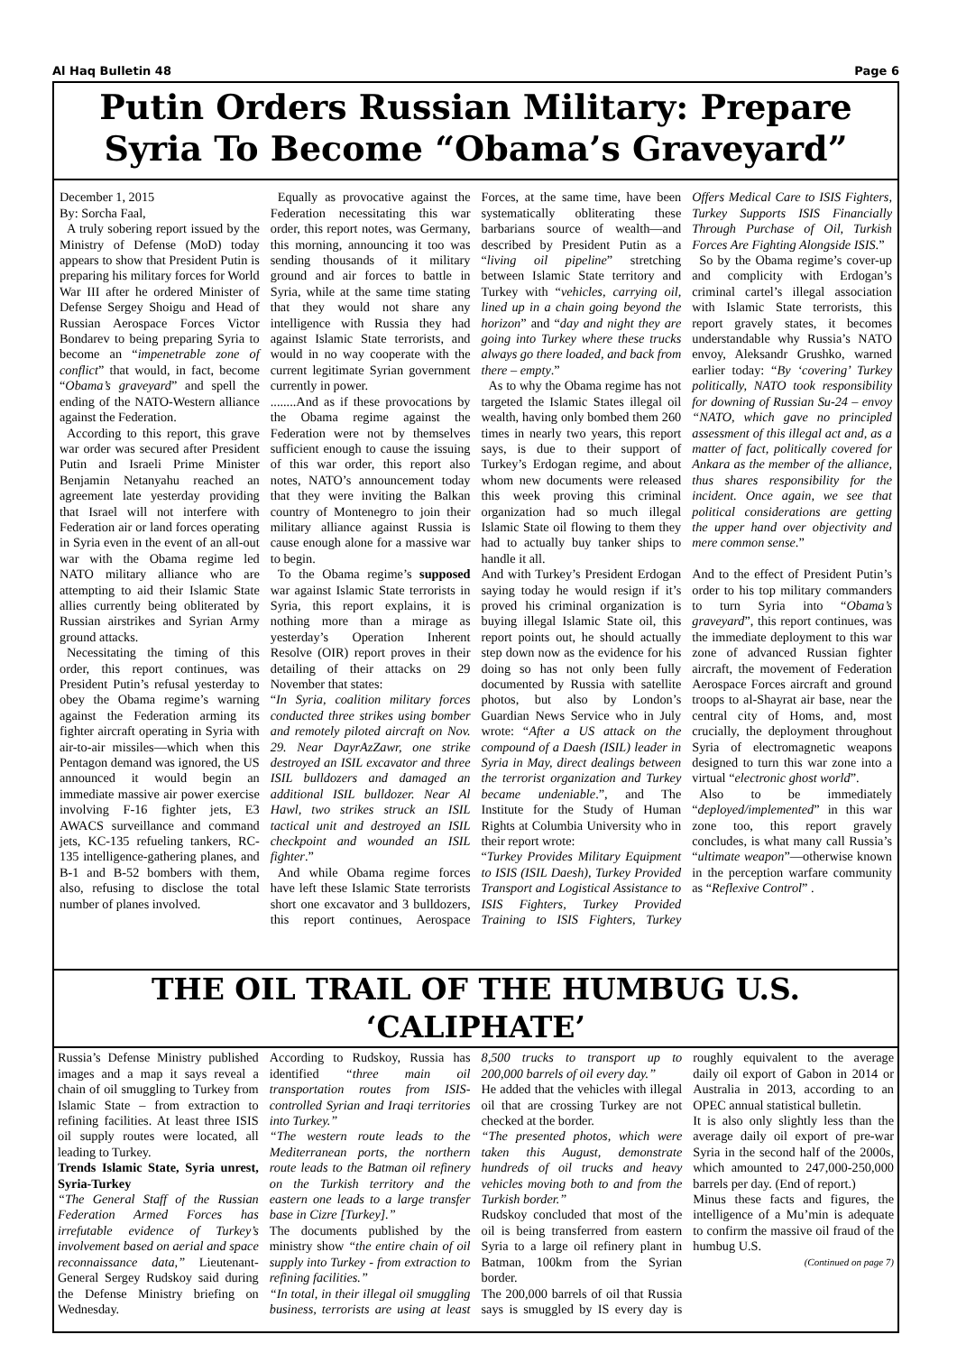Al Haq Bulletin 48 Page 6
Putin Orders Russian Military: Prepare Syria To Become “Obama’s Graveyard”
December 1, 2015
By: Sorcha Faal,
A truly sobering report issued by the Ministry of Defense (MoD) today appears to show that President Putin is preparing his military forces for World War III after he ordered Minister of Defense Sergey Shoigu and Head of Russian Aerospace Forces Victor Bondarev to being preparing Syria to become an “impenetrable zone of conflict” that would, in fact, become “Obama’s graveyard” and spell the ending of the NATO-Western alliance against the Federation.
According to this report, this grave war order was secured after President Putin and Israeli Prime Minister Benjamin Netanyahu reached an agreement late yesterday providing that Israel will not interfere with Federation air or land forces operating in Syria even in the event of an all-out war with the Obama regime led NATO military alliance who are attempting to aid their Islamic State allies currently being obliterated by Russian airstrikes and Syrian Army ground attacks.
Necessitating the timing of this order, this report continues, was President Putin’s refusal yesterday to obey the Obama regime’s warning against the Federation arming its fighter aircraft operating in Syria with air-to-air missiles—which when this Pentagon demand was ignored, the US announced it would begin an immediate massive air power exercise involving F-16 fighter jets, E3 AWACS surveillance and command jets, KC-135 refueling tankers, RC-135 intelligence-gathering planes, and B-1 and B-52 bombers with them, also, refusing to disclose the total number of planes involved.
Equally as provocative against the Federation necessitating this war order, this report notes, was Germany, this morning, announcing it too was sending thousands of it military ground and air forces to battle in Syria, while at the same time stating that they would not share any intelligence with Russia they had against Islamic State terrorists, and would in no way cooperate with the current legitimate Syrian government currently in power.
........And as if these provocations by the Obama regime against the Federation were not by themselves sufficient enough to cause the issuing of this war order, this report also notes, NATO’s announcement today that they were inviting the Balkan country of Montenegro to join their military alliance against Russia is cause enough alone for a massive war to begin.
To the Obama regime’s supposed war against Islamic State terrorists in Syria, this report explains, it is nothing more than a mirage as yesterday’s Operation Inherent Resolve (OIR) report proves in their detailing of their attacks on 29 November that states:
“In Syria, coalition military forces conducted three strikes using bomber and remotely piloted aircraft on Nov. 29. Near DayrAzZawr, one strike destroyed an ISIL excavator and three ISIL bulldozers and damaged an additional ISIL bulldozer. Near Al Hawl, two strikes struck an ISIL tactical unit and destroyed an ISIL checkpoint and wounded an ISIL fighter.”
And while Obama regime forces have left these Islamic State terrorists short one excavator and 3 bulldozers, this report continues, Aerospace Forces, at the same time, have been systematically obliterating these barbarians source of wealth—and described by President Putin as a “living oil pipeline” stretching between Islamic State territory and Turkey with “vehicles, carrying oil, lined up in a chain going beyond the horizon” and “day and night they are going into Turkey where these trucks always go there loaded, and back from there – empty.”
As to why the Obama regime has not targeted the Islamic States illegal oil wealth, having only bombed them 260 times in nearly two years, this report says, is due to their support of Turkey’s Erdogan regime, and about whom new documents were released this week proving this criminal organization had so much illegal Islamic State oil flowing to them they had to actually buy tanker ships to handle it all.
And with Turkey’s President Erdogan saying today he would resign if it’s proved his criminal organization is buying illegal Islamic State oil, this report points out, he should actually step down now as the evidence for his doing so has not only been fully documented by Russia with satellite photos, but also by London’s Guardian News Service who in July wrote: “After a US attack on the compound of a Daesh (ISIL) leader in Syria in May, direct dealings between the terrorist organization and Turkey became undeniable.”, and The Institute for the Study of Human Rights at Columbia University who in their report wrote:
“Turkey Provides Military Equipment to ISIS (ISIL Daesh), Turkey Provided Transport and Logistical Assistance to ISIS Fighters, Turkey Provided Training to ISIS Fighters, Turkey Offers Medical Care to ISIS Fighters, Turkey Supports ISIS Financially Through Purchase of Oil, Turkish Forces Are Fighting Alongside ISIS.”
So by the Obama regime’s cover-up and complicity with Erdogan’s criminal cartel’s illegal association with Islamic State terrorists, this report gravely states, it becomes understandable why Russia’s NATO envoy, Aleksandr Grushko, warned earlier today: “By ‘covering’ Turkey politically, NATO took responsibility for downing of Russian Su-24 – envoy “NATO, which gave no principled assessment of this illegal act and, as a matter of fact, politically covered for Ankara as the member of the alliance, thus shares responsibility for the incident. Once again, we see that political considerations are getting the upper hand over objectivity and mere common sense.”
And to the effect of President Putin’s order to his top military commanders to turn Syria into “Obama’s graveyard”, this report continues, was the immediate deployment to this war zone of advanced Russian fighter aircraft, the movement of Federation Aerospace Forces aircraft and ground troops to al-Shayrat air base, near the central city of Homs, and, most crucially, the deployment throughout Syria of electromagnetic weapons designed to turn this war zone into a virtual “electronic ghost world”.
Also to be immediately “deployed/implemented” in this war zone too, this report gravely concludes, is what many call Russia’s “ultimate weapon”—otherwise known in the perception warfare community as “Reflexive Control” .
THE OIL TRAIL OF THE HUMBUG U.S. ‘CALIPHATE’
Russia’s Defense Ministry published images and a map it says reveal a chain of oil smuggling to Turkey from Islamic State – from extraction to refining facilities. At least three ISIS oil supply routes were located, all leading to Turkey.
Trends Islamic State, Syria unrest, Syria-Turkey
“The General Staff of the Russian Federation Armed Forces has irrefutable evidence of Turkey’s involvement based on aerial and space reconnaissance data,” Lieutenant-General Sergey Rudskoy said during the Defense Ministry briefing on Wednesday.
According to Rudskoy, Russia has identified “three main oil transportation routes from ISIS-controlled Syrian and Iraqi territories into Turkey.”
“The western route leads to the Mediterranean ports, the northern route leads to the Batman oil refinery on the Turkish territory and the eastern one leads to a large transfer base in Cizre [Turkey].”
The documents published by the ministry show “the entire chain of oil supply into Turkey - from extraction to refining facilities.”
“In total, in their illegal oil smuggling business, terrorists are using at least 8,500 trucks to transport up to 200,000 barrels of oil every day.”
He added that the vehicles with illegal oil that are crossing Turkey are not checked at the border.
“The presented photos, which were taken this August, demonstrate hundreds of oil trucks and heavy vehicles moving both to and from the Turkish border.”
Rudskoy concluded that most of the oil is being transferred from eastern Syria to a large oil refinery plant in Batman, 100km from the Syrian border.
The 200,000 barrels of oil that Russia says is smuggled by IS every day is roughly equivalent to the average daily oil export of Gabon in 2014 or Australia in 2013, according to an OPEC annual statistical bulletin.
It is also only slightly less than the average daily oil export of pre-war Syria in the second half of the 2000s, which amounted to 247,000-250,000 barrels per day. (End of report.)
Minus these facts and figures, the intelligence of a Mu’min is adequate to confirm the massive oil fraud of the humbug U.S.
(Continued on page 7)